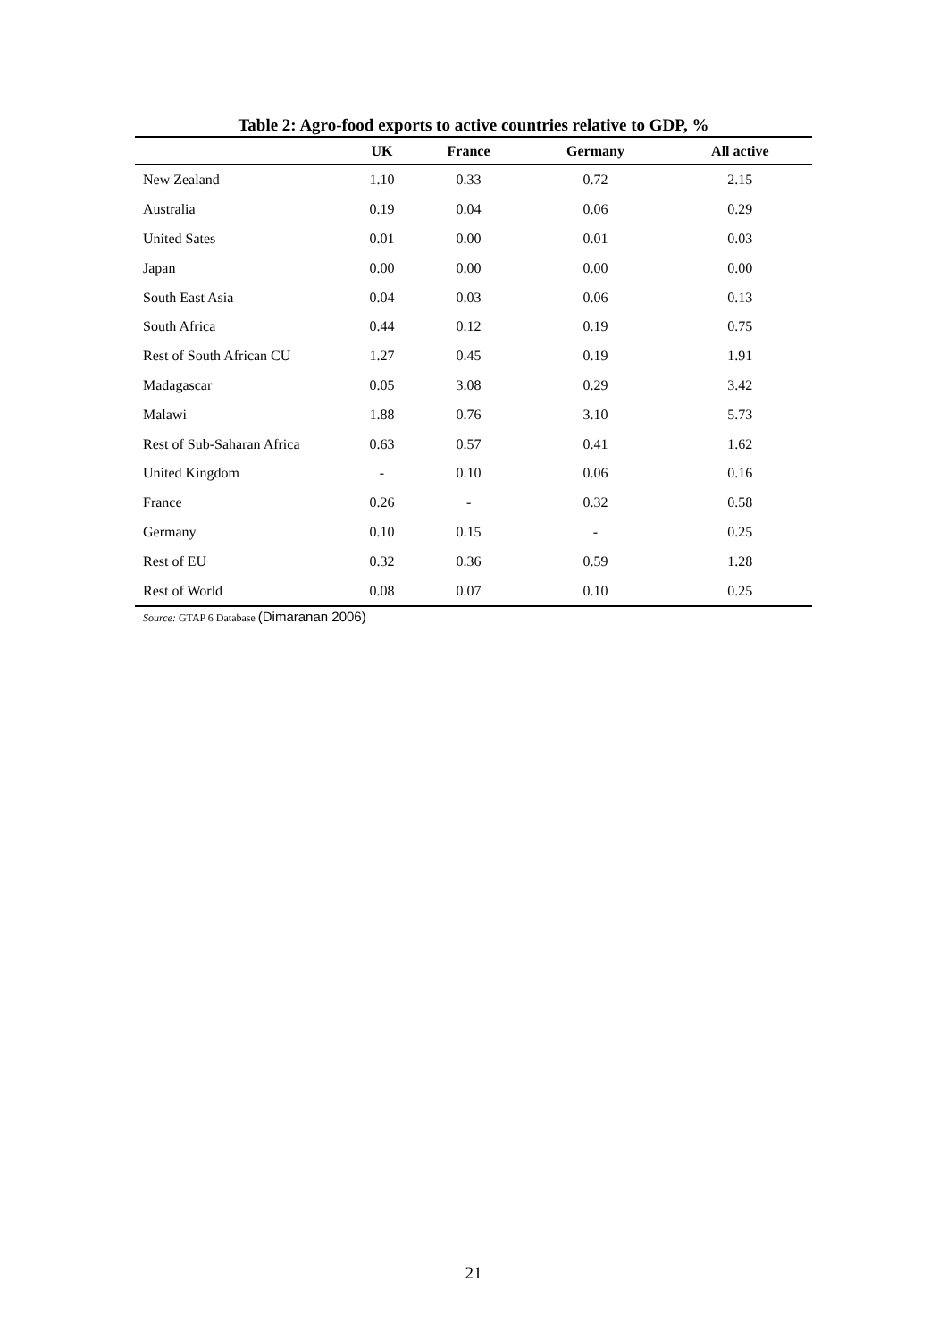Table 2: Agro-food exports to active countries relative to GDP, %
| | UK | France | Germany | All active |
| --- | --- | --- | --- | --- |
| New Zealand | 1.10 | 0.33 | 0.72 | 2.15 |
| Australia | 0.19 | 0.04 | 0.06 | 0.29 |
| United Sates | 0.01 | 0.00 | 0.01 | 0.03 |
| Japan | 0.00 | 0.00 | 0.00 | 0.00 |
| South East Asia | 0.04 | 0.03 | 0.06 | 0.13 |
| South Africa | 0.44 | 0.12 | 0.19 | 0.75 |
| Rest of South African CU | 1.27 | 0.45 | 0.19 | 1.91 |
| Madagascar | 0.05 | 3.08 | 0.29 | 3.42 |
| Malawi | 1.88 | 0.76 | 3.10 | 5.73 |
| Rest of Sub-Saharan Africa | 0.63 | 0.57 | 0.41 | 1.62 |
| United Kingdom | - | 0.10 | 0.06 | 0.16 |
| France | 0.26 | - | 0.32 | 0.58 |
| Germany | 0.10 | 0.15 | - | 0.25 |
| Rest of EU | 0.32 | 0.36 | 0.59 | 1.28 |
| Rest of World | 0.08 | 0.07 | 0.10 | 0.25 |
Source: GTAP 6 Database (Dimaranan 2006)
21